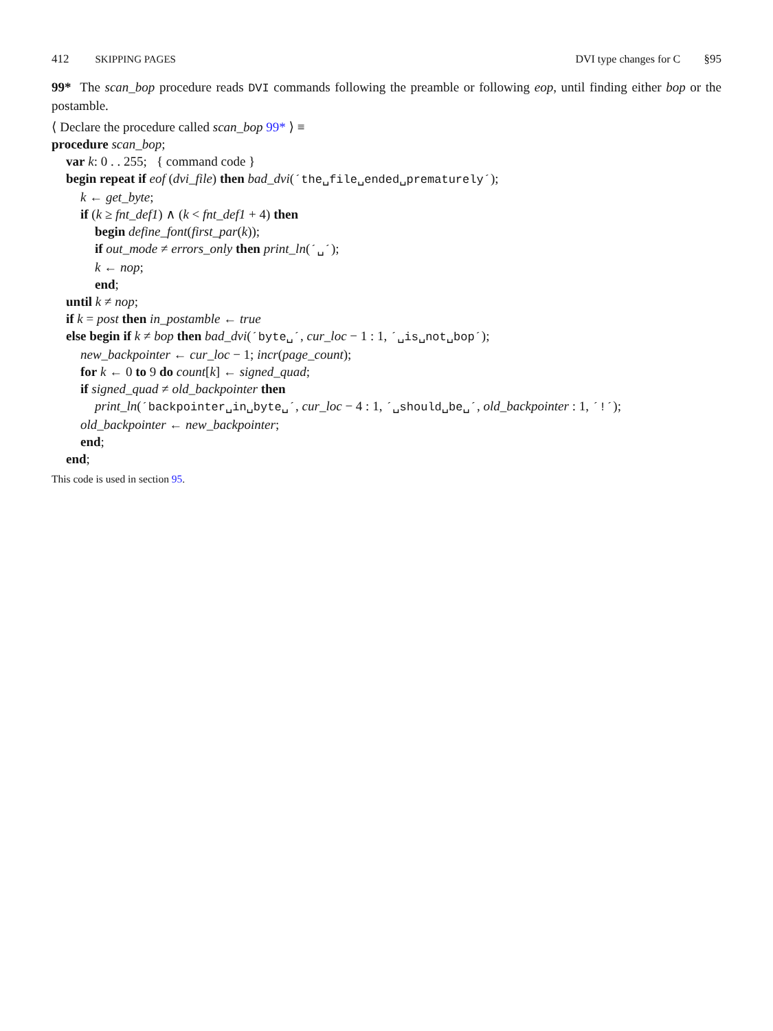412 SKIPPING PAGES DVI type changes for C §95
99* The scan_bop procedure reads DVI commands following the preamble or following eop, until finding either bop or the postamble.
⟨ Declare the procedure called scan_bop 99* ⟩ ≡
procedure scan_bop;
var k: 0 . . 255; { command code }
begin repeat if eof (dvi_file) then bad_dvi(´the␣file␣ended␣prematurely´);
k ← get_byte;
if (k ≥ fnt_def1) ∧ (k < fnt_def1 + 4) then
begin define_font(first_par(k));
if out_mode ≠ errors_only then print_ln(´␣´);
k ← nop;
end;
until k ≠ nop;
if k = post then in_postamble ← true
else begin if k ≠ bop then bad_dvi(´byte␣´, cur_loc − 1 : 1, ´␣is␣not␣bop´);
new_backpointer ← cur_loc − 1; incr(page_count);
for k ← 0 to 9 do count[k] ← signed_quad;
if signed_quad ≠ old_backpointer then
print_ln(´backpointer␣in␣byte␣´, cur_loc − 4 : 1, ´␣should␣be␣´, old_backpointer : 1, ´!´);
old_backpointer ← new_backpointer;
end;
end;
This code is used in section 95.